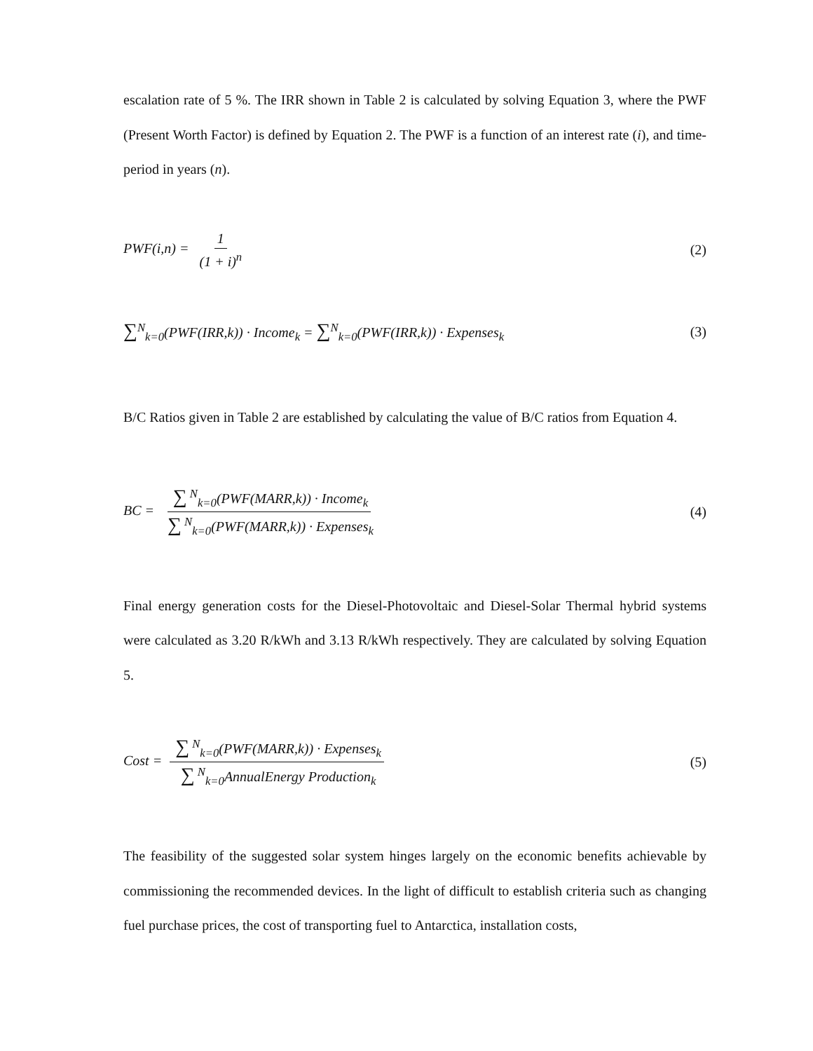escalation rate of 5 %. The IRR shown in Table 2 is calculated by solving Equation 3, where the PWF (Present Worth Factor) is defined by Equation 2. The PWF is a function of an interest rate (i), and time-period in years (n).
PWF(i,n) = 1 (1 + i)<sup>n</sup> (2)
∑<sup>N</sup><sub>k=0</sub>(PWF(IRR,k)) · Income<sub>k</sub> = ∑<sup>N</sup><sub>k=0</sub>(PWF(IRR,k)) · Expenses<sub>k</sub>
(3)
B/C Ratios given in Table 2 are established by calculating the value of B/C ratios from Equation 4.
BC = ∑<sup>N</sup><sub>k=0</sub>(PWF(MARR,k)) · Income<sub>k</sub> ∑<sup>N</sup><sub>k=0</sub>(PWF(MARR,k)) · Expenses<sub>k</sub>
(4)
Final energy generation costs for the Diesel-Photovoltaic and Diesel-Solar Thermal hybrid systems were calculated as 3.20 R/kWh and 3.13 R/kWh respectively. They are calculated by solving Equation 5.
Cost = ∑<sup>N</sup><sub>k=0</sub>(PWF(MARR,k)) · Expenses<sub>k</sub> ∑<sup>N</sup><sub>k=0</sub>AnnualEnergy Production<sub>k</sub>
(5)
The feasibility of the suggested solar system hinges largely on the economic benefits achievable by commissioning the recommended devices. In the light of difficult to establish criteria such as changing fuel purchase prices, the cost of transporting fuel to Antarctica, installation costs,